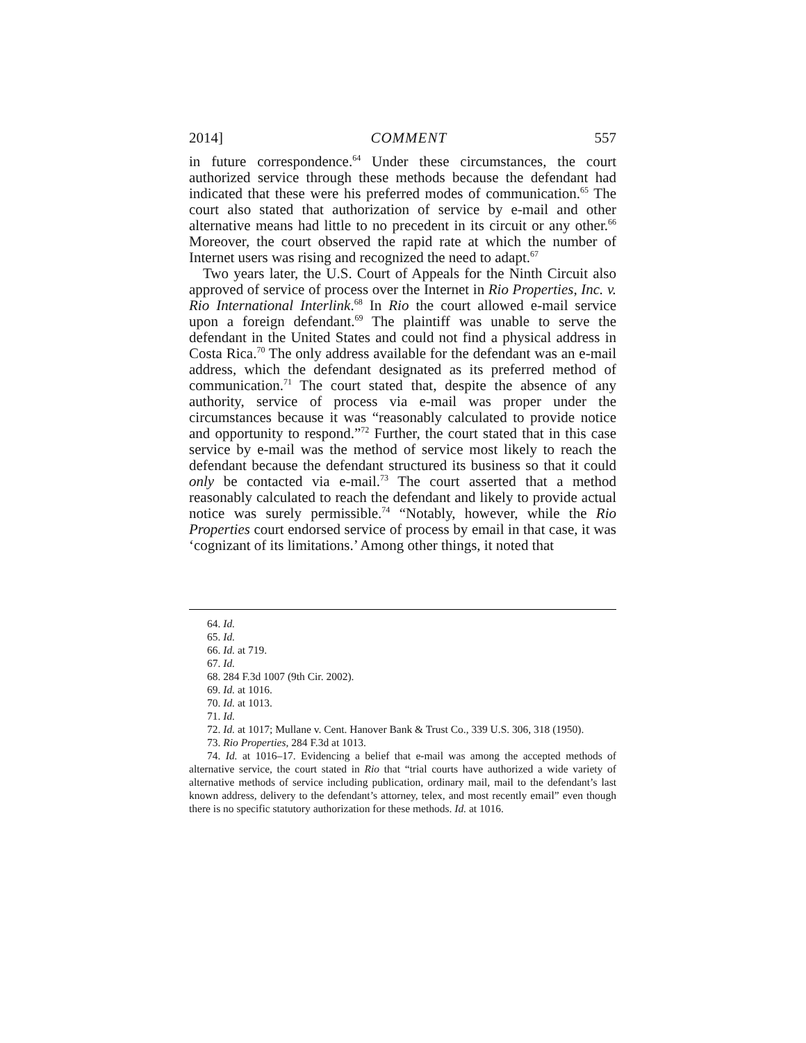2014] COMMENT 557
in future correspondence.<sup>64</sup> Under these circumstances, the court authorized service through these methods because the defendant had indicated that these were his preferred modes of communication.<sup>65</sup> The court also stated that authorization of service by e-mail and other alternative means had little to no precedent in its circuit or any other.<sup>66</sup> Moreover, the court observed the rapid rate at which the number of Internet users was rising and recognized the need to adapt.<sup>67</sup>
Two years later, the U.S. Court of Appeals for the Ninth Circuit also approved of service of process over the Internet in Rio Properties, Inc. v. Rio International Interlink.<sup>68</sup> In Rio the court allowed e-mail service upon a foreign defendant.<sup>69</sup> The plaintiff was unable to serve the defendant in the United States and could not find a physical address in Costa Rica.<sup>70</sup> The only address available for the defendant was an e-mail address, which the defendant designated as its preferred method of communication.<sup>71</sup> The court stated that, despite the absence of any authority, service of process via e-mail was proper under the circumstances because it was “reasonably calculated to provide notice and opportunity to respond.”<sup>72</sup> Further, the court stated that in this case service by e-mail was the method of service most likely to reach the defendant because the defendant structured its business so that it could only be contacted via e-mail.<sup>73</sup> The court asserted that a method reasonably calculated to reach the defendant and likely to provide actual notice was surely permissible.<sup>74</sup> “Notably, however, while the Rio Properties court endorsed service of process by email in that case, it was ‘cognizant of its limitations.’ Among other things, it noted that
64. Id.
65. Id.
66. Id. at 719.
67. Id.
68. 284 F.3d 1007 (9th Cir. 2002).
69. Id. at 1016.
70. Id. at 1013.
71. Id.
72. Id. at 1017; Mullane v. Cent. Hanover Bank & Trust Co., 339 U.S. 306, 318 (1950).
73. Rio Properties, 284 F.3d at 1013.
74. Id. at 1016–17. Evidencing a belief that e-mail was among the accepted methods of alternative service, the court stated in Rio that “trial courts have authorized a wide variety of alternative methods of service including publication, ordinary mail, mail to the defendant’s last known address, delivery to the defendant’s attorney, telex, and most recently email” even though there is no specific statutory authorization for these methods. Id. at 1016.